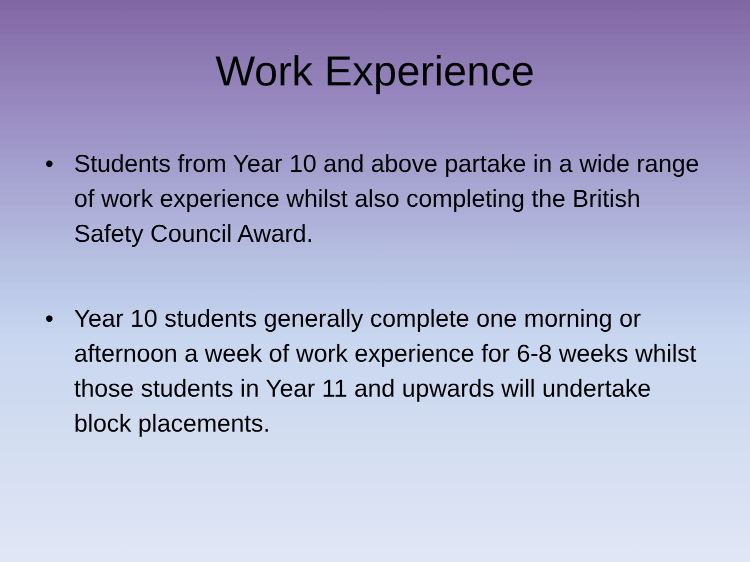Work Experience
• Students from Year 10 and above partake in a wide range of work experience whilst also completing the British Safety Council Award.
• Year 10 students generally complete one morning or afternoon a week of work experience for 6-8 weeks whilst those students in Year 11 and upwards will undertake block placements.